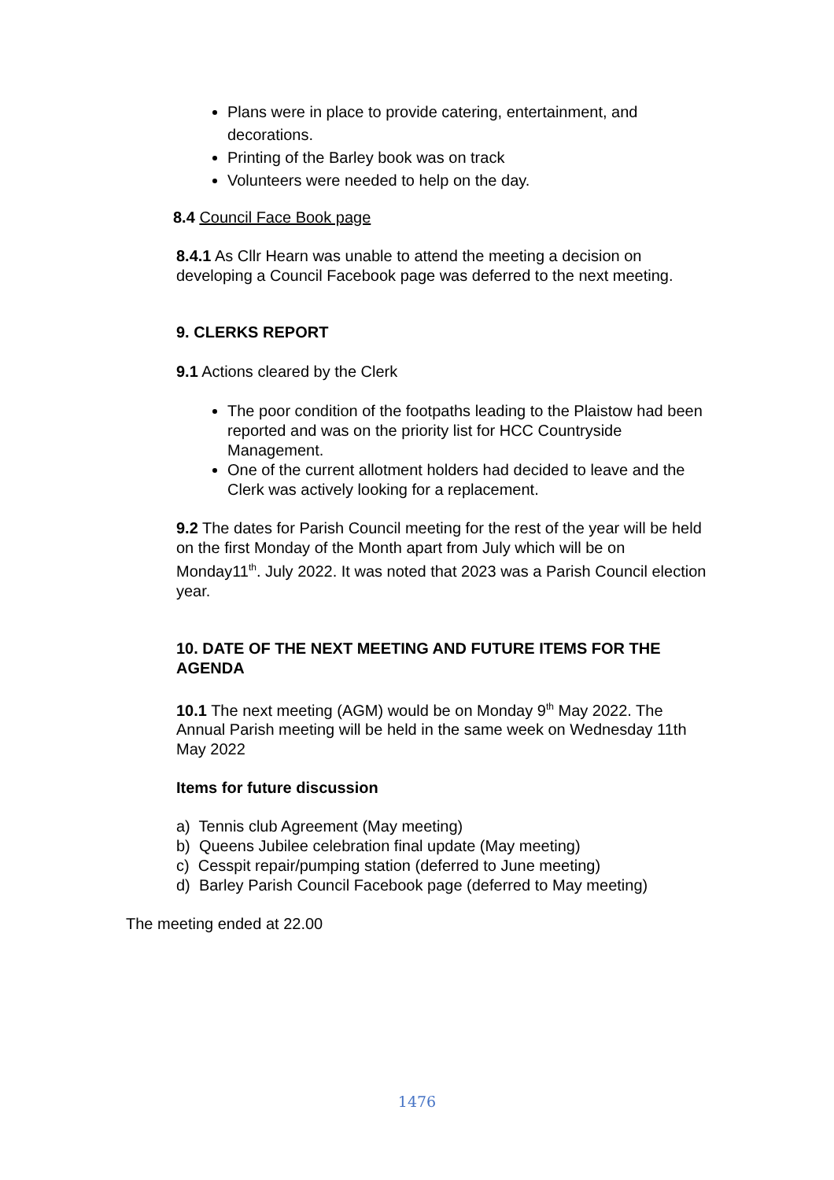Plans were in place to provide catering, entertainment, and decorations.
Printing of the Barley book was on track
Volunteers were needed to help on the day.
8.4 Council Face Book page
8.4.1 As Cllr Hearn was unable to attend the meeting a decision on developing a Council Facebook page was deferred to the next meeting.
9. CLERKS REPORT
9.1 Actions cleared by the Clerk
The poor condition of the footpaths leading to the Plaistow had been reported and was on the priority list for HCC Countryside Management.
One of the current allotment holders had decided to leave and the Clerk was actively looking for a replacement.
9.2 The dates for Parish Council meeting for the rest of the year will be held on the first Monday of the Month apart from July which will be on Monday11<sup>th</sup>. July 2022. It was noted that 2023 was a Parish Council election year.
10. DATE OF THE NEXT MEETING AND FUTURE ITEMS FOR THE AGENDA
10.1 The next meeting (AGM) would be on Monday 9<sup>th</sup> May 2022. The Annual Parish meeting will be held in the same week on Wednesday 11th May 2022
Items for future discussion
a) Tennis club Agreement (May meeting)
b) Queens Jubilee celebration final update (May meeting)
c) Cesspit repair/pumping station (deferred to June meeting)
d) Barley Parish Council Facebook page (deferred to May meeting)
The meeting ended at 22.00
1476